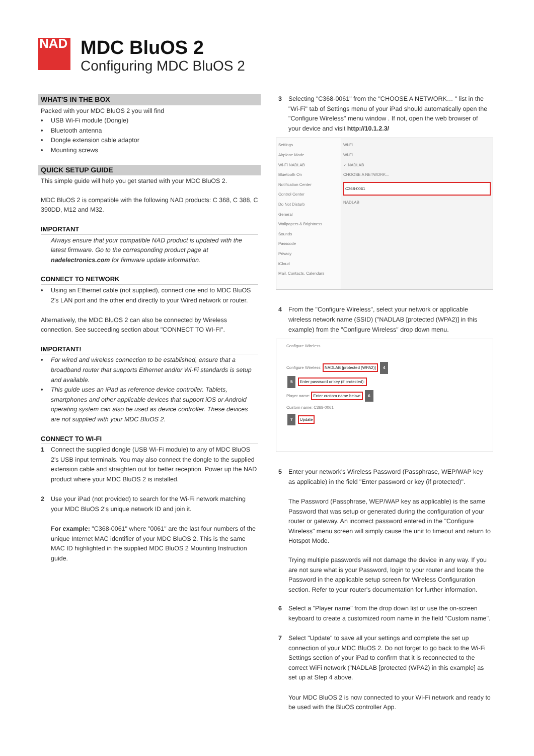NAD
MDC BluOS 2
Configuring MDC BluOS 2
WHAT'S IN THE BOX
Packed with your MDC BluOS 2 you will find
• USB Wi-Fi module (Dongle)
• Bluetooth antenna
• Dongle extension cable adaptor
• Mounting screws
QUICK SETUP GUIDE
This simple guide will help you get started with your MDC BluOS 2.
MDC BluOS 2 is compatible with the following NAD products: C 368, C 388, C 390DD, M12 and M32.
IMPORTANT
Always ensure that your compatible NAD product is updated with the latest firmware. Go to the corresponding product page at nadelectronics.com for firmware update information.
CONNECT TO NETWORK
• Using an Ethernet cable (not supplied), connect one end to MDC BluOS 2's LAN port and the other end directly to your Wired network or router.
Alternatively, the MDC BluOS 2 can also be connected by Wireless connection. See succeeding section about "CONNECT TO WI-FI".
IMPORTANT!
• For wired and wireless connection to be established, ensure that a broadband router that supports Ethernet and/or Wi-Fi standards is setup and available.
• This guide uses an iPad as reference device controller. Tablets, smartphones and other applicable devices that support iOS or Android operating system can also be used as device controller. These devices are not supplied with your MDC BluOS 2.
CONNECT TO WI-FI
1 Connect the supplied dongle (USB Wi-Fi module) to any of MDC BluOS 2's USB input terminals. You may also connect the dongle to the supplied extension cable and straighten out for better reception. Power up the NAD product where your MDC BluOS 2 is installed.
2 Use your iPad (not provided) to search for the Wi-Fi network matching your MDC BluOS 2's unique network ID and join it.
For example: "C368-0061" where "0061" are the last four numbers of the unique Internet MAC identifier of your MDC BluOS 2. This is the same MAC ID highlighted in the supplied MDC BluOS 2 Mounting Instruction guide.
3 Selecting "C368-0061" from the "CHOOSE A NETWORK… " list in the "Wi-Fi" tab of Settings menu of your iPad should automatically open the "Configure Wireless" menu window . If not, open the web browser of your device and visit http://10.1.2.3/
Settings
Airplane Mode
Wi-Fi NADLAB
Bluetooth On
Notification Center
Control Center
Do Not Disturb
General
Wallpapers & Brightness
Sounds
Passcode
Privacy
iCloud
Mail, Contacts, Calendars
Wi-Fi
Wi-Fi
✓ NADLAB
CHOOSE A NETWORK...
C368-0061
NADLAB
4 From the "Configure Wireless", select your network or applicable wireless network name (SSID) ("NADLAB [protected (WPA2)] in this example) from the "Configure Wireless" drop down menu.
Configure Wireless
Configure Wireless: NADLAB [protected (WPA2)] 4
5 Enter password or key (if protected):
Player name: Enter custom name below: 6
Custom name: C368-0061
7 Update
5 Enter your network's Wireless Password (Passphrase, WEP/WAP key as applicable) in the field "Enter password or key (if protected)".
The Password (Passphrase, WEP/WAP key as applicable) is the same Password that was setup or generated during the configuration of your router or gateway. An incorrect password entered in the "Configure Wireless" menu screen will simply cause the unit to timeout and return to Hotspot Mode.
Trying multiple passwords will not damage the device in any way. If you are not sure what is your Password, login to your router and locate the Password in the applicable setup screen for Wireless Configuration section. Refer to your router's documentation for further information.
6 Select a "Player name" from the drop down list or use the on-screen keyboard to create a customized room name in the field "Custom name".
7 Select "Update" to save all your settings and complete the set up connection of your MDC BluOS 2. Do not forget to go back to the Wi-Fi Settings section of your iPad to confirm that it is reconnected to the correct WiFi network ("NADLAB [protected (WPA2) in this example] as set up at Step 4 above.
Your MDC BluOS 2 is now connected to your Wi-Fi network and ready to be used with the BluOS controller App.